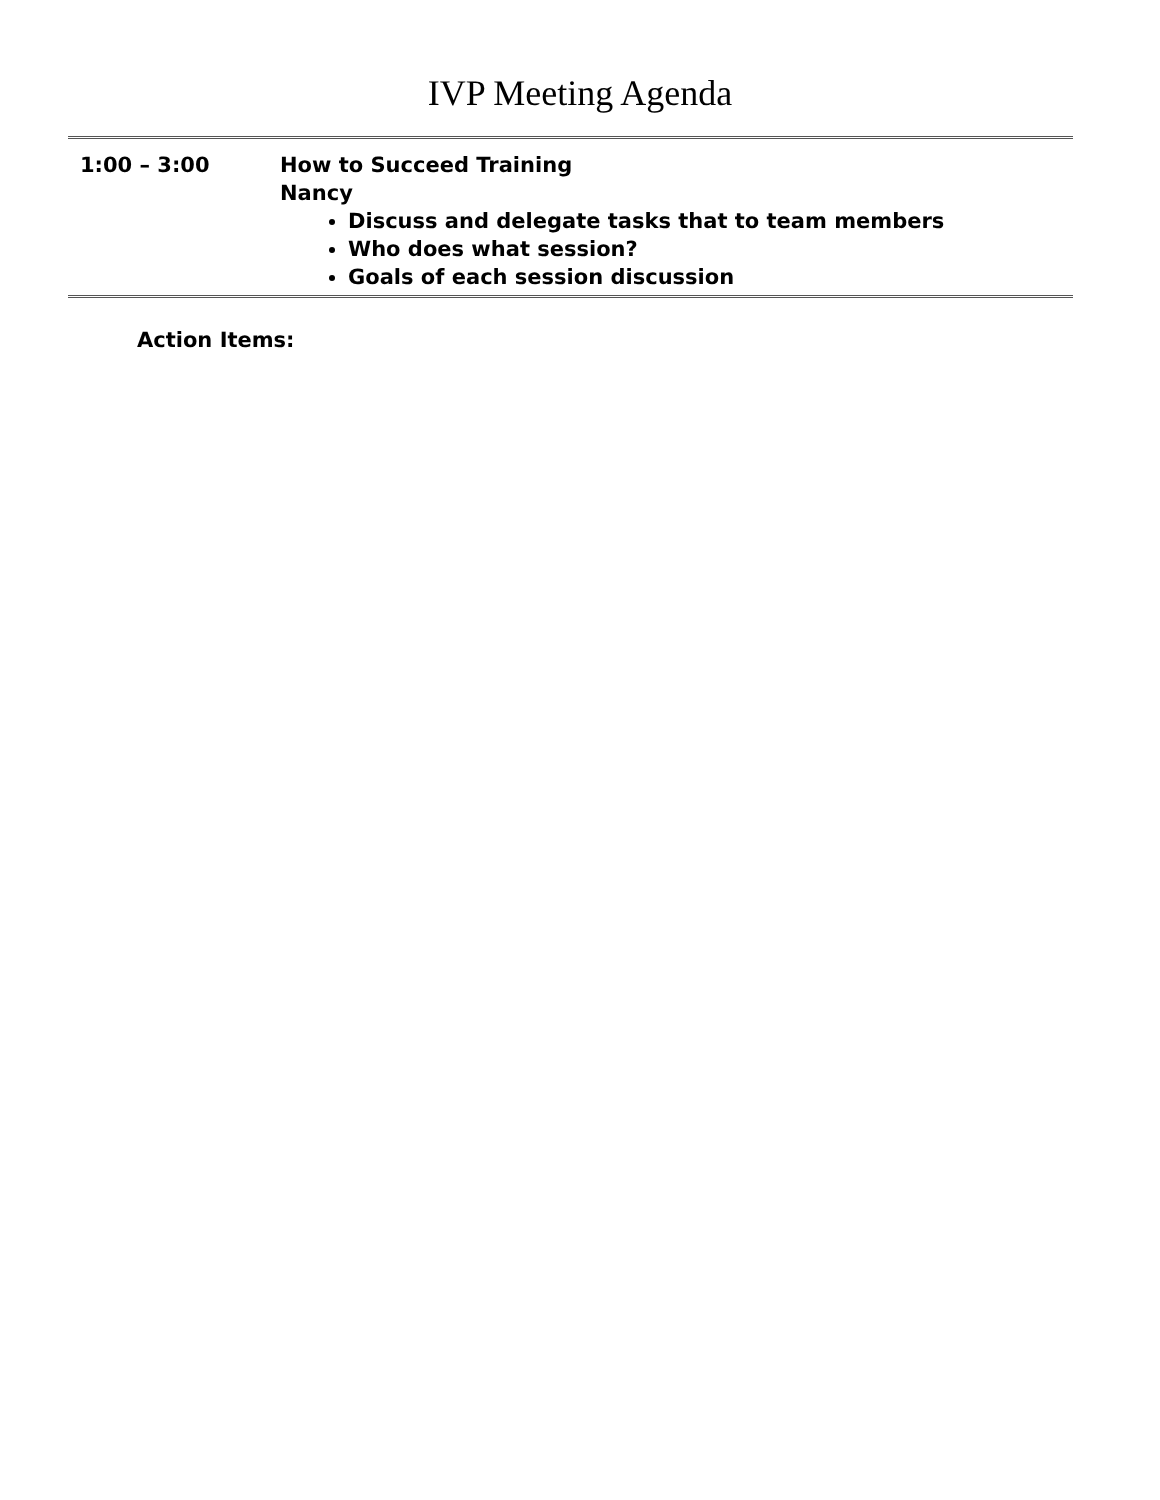IVP Meeting Agenda
| 1:00 – 3:00 | How to Succeed Training Nancy Discuss and delegate tasks that to team members Who does what session? Goals of each session discussion |
Action Items: